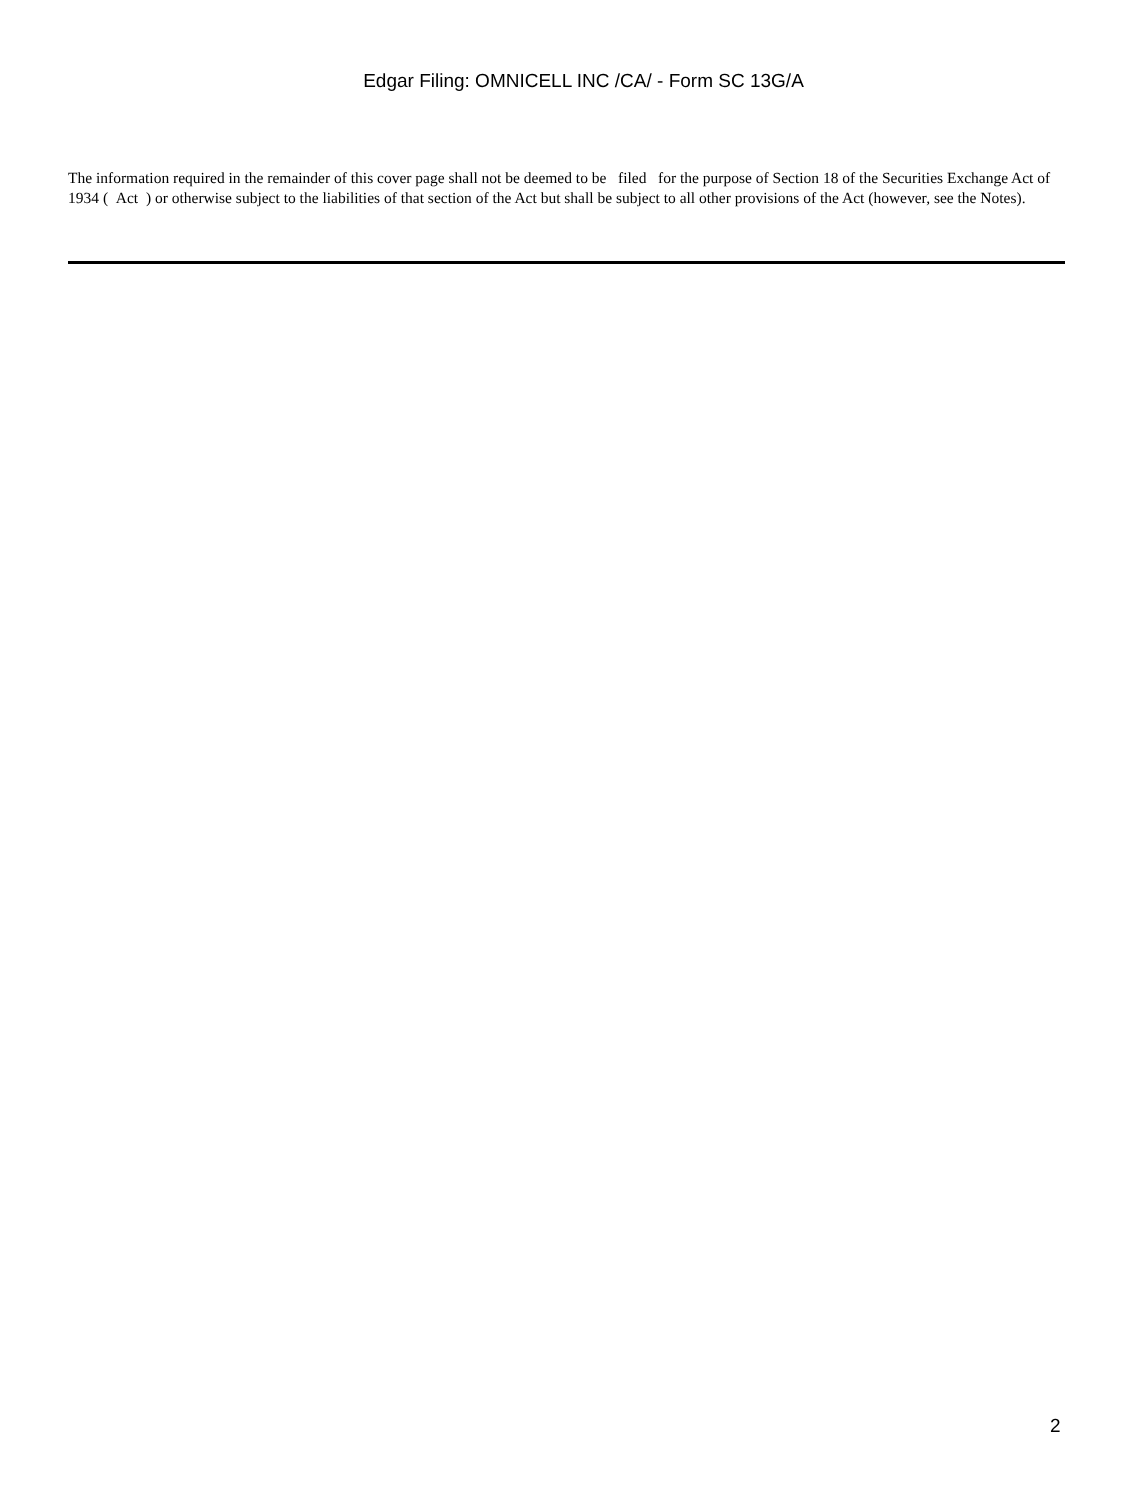Edgar Filing: OMNICELL INC /CA/ - Form SC 13G/A
The information required in the remainder of this cover page shall not be deemed to be filed for the purpose of Section 18 of the Securities Exchange Act of 1934 ( Act ) or otherwise subject to the liabilities of that section of the Act but shall be subject to all other provisions of the Act (however, see the Notes).
2